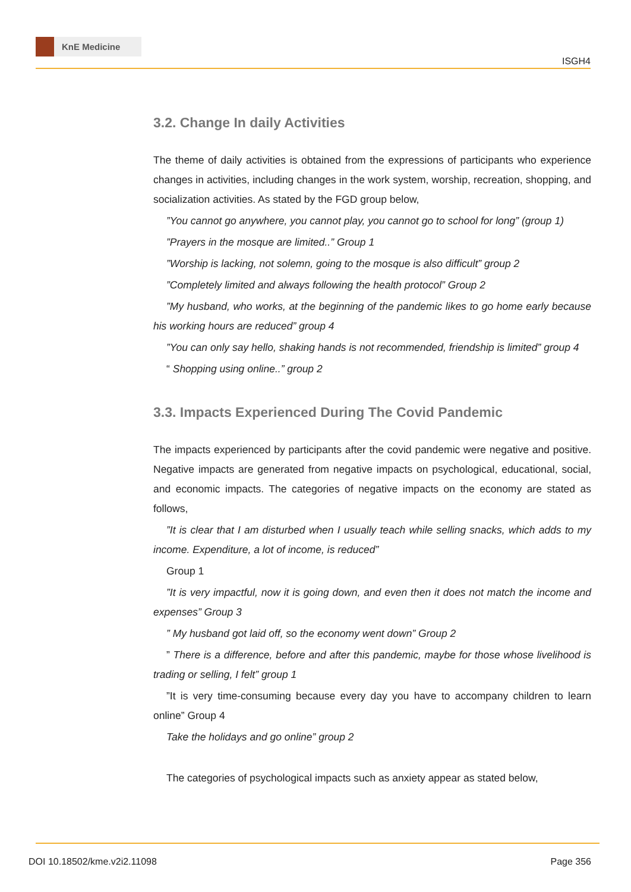KnE Medicine
ISGH4
3.2. Change In daily Activities
The theme of daily activities is obtained from the expressions of participants who experience changes in activities, including changes in the work system, worship, recreation, shopping, and socialization activities. As stated by the FGD group below,
”You cannot go anywhere, you cannot play, you cannot go to school for long” (group 1)
”Prayers in the mosque are limited..” Group 1
”Worship is lacking, not solemn, going to the mosque is also difficult” group 2
”Completely limited and always following the health protocol” Group 2
”My husband, who works, at the beginning of the pandemic likes to go home early because his working hours are reduced” group 4
”You can only say hello, shaking hands is not recommended, friendship is limited” group 4
“ Shopping using online..” group 2
3.3. Impacts Experienced During The Covid Pandemic
The impacts experienced by participants after the covid pandemic were negative and positive. Negative impacts are generated from negative impacts on psychological, educational, social, and economic impacts. The categories of negative impacts on the economy are stated as follows,
”It is clear that I am disturbed when I usually teach while selling snacks, which adds to my income. Expenditure, a lot of income, is reduced”
Group 1
”It is very impactful, now it is going down, and even then it does not match the income and expenses” Group 3
” My husband got laid off, so the economy went down” Group 2
” There is a difference, before and after this pandemic, maybe for those whose livelihood is trading or selling, I felt” group 1
”It is very time-consuming because every day you have to accompany children to learn online” Group 4
Take the holidays and go online” group 2
The categories of psychological impacts such as anxiety appear as stated below,
DOI 10.18502/kme.v2i2.11098 Page 356